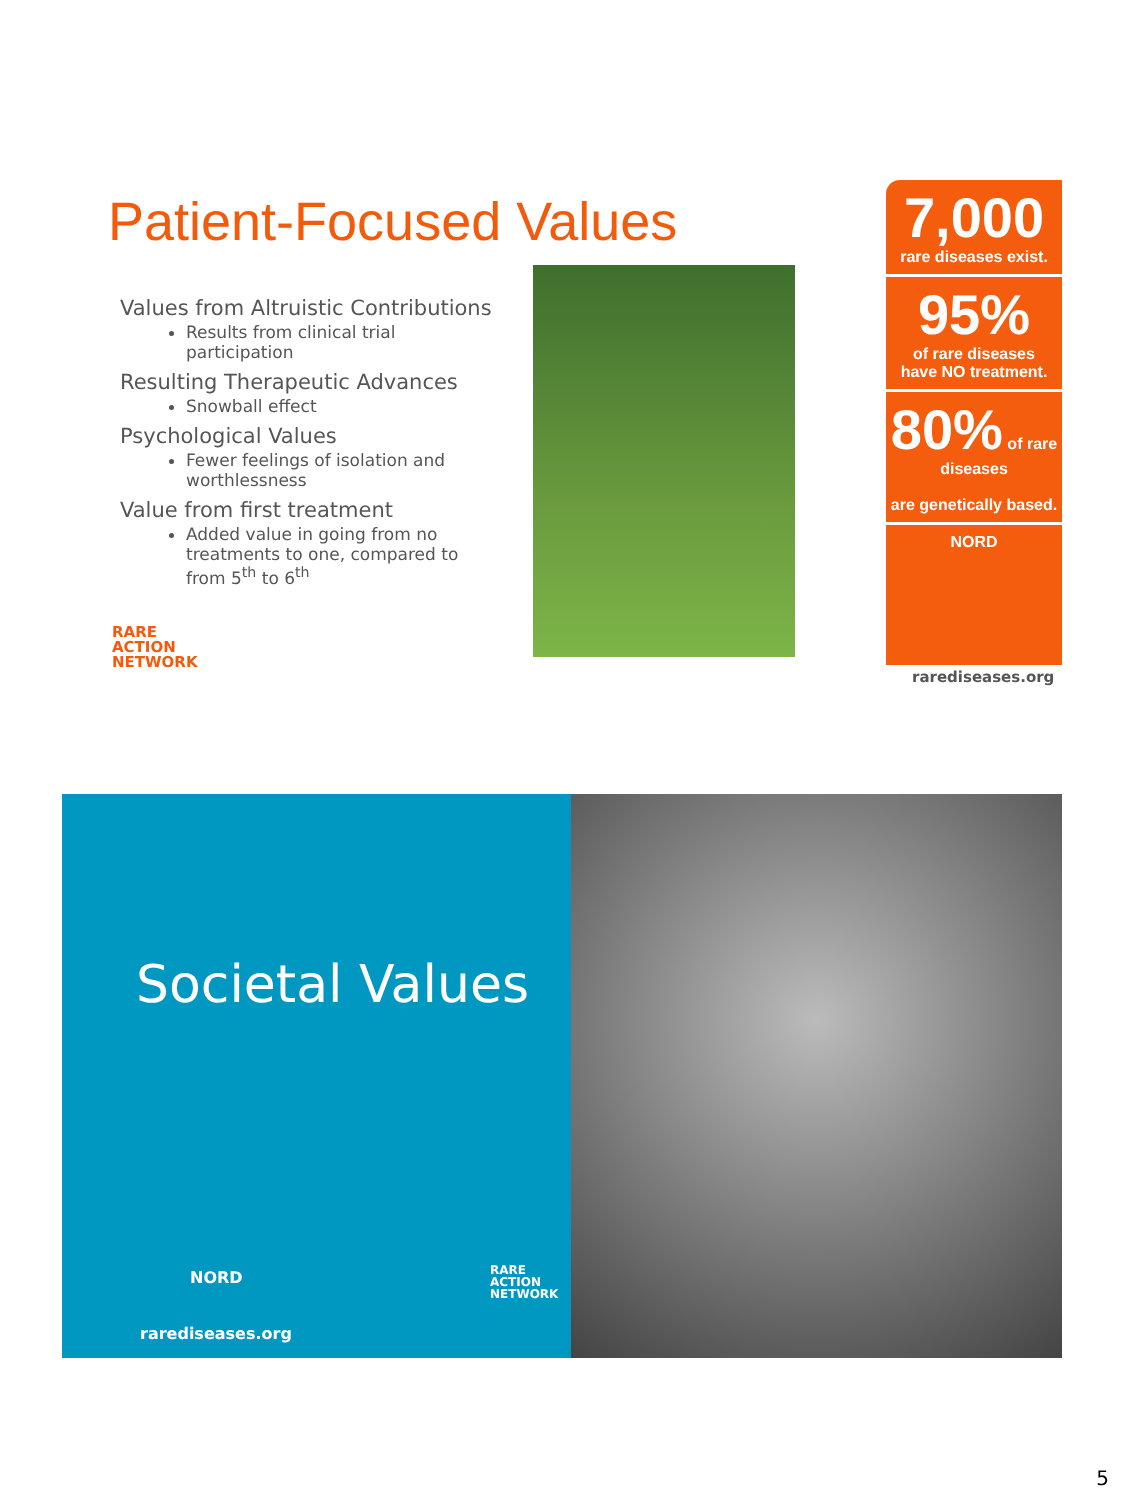Patient-Focused Values
Values from Altruistic Contributions
Results from clinical trial participation
Resulting Therapeutic Advances
Snowball effect
Psychological Values
Fewer feelings of isolation and worthlessness
Value from first treatment
Added value in going from no treatments to one, compared to from 5<sup>th</sup> to 6<sup>th</sup>
RARE
ACTION
NETWORK
7,000
rare diseases exist.
95%
of rare diseases
have NO treatment.
80% of rare diseases
are genetically based.
NORD
rarediseases.org
Societal Values
NORD
RARE
ACTION
NETWORK
rarediseases.org
5